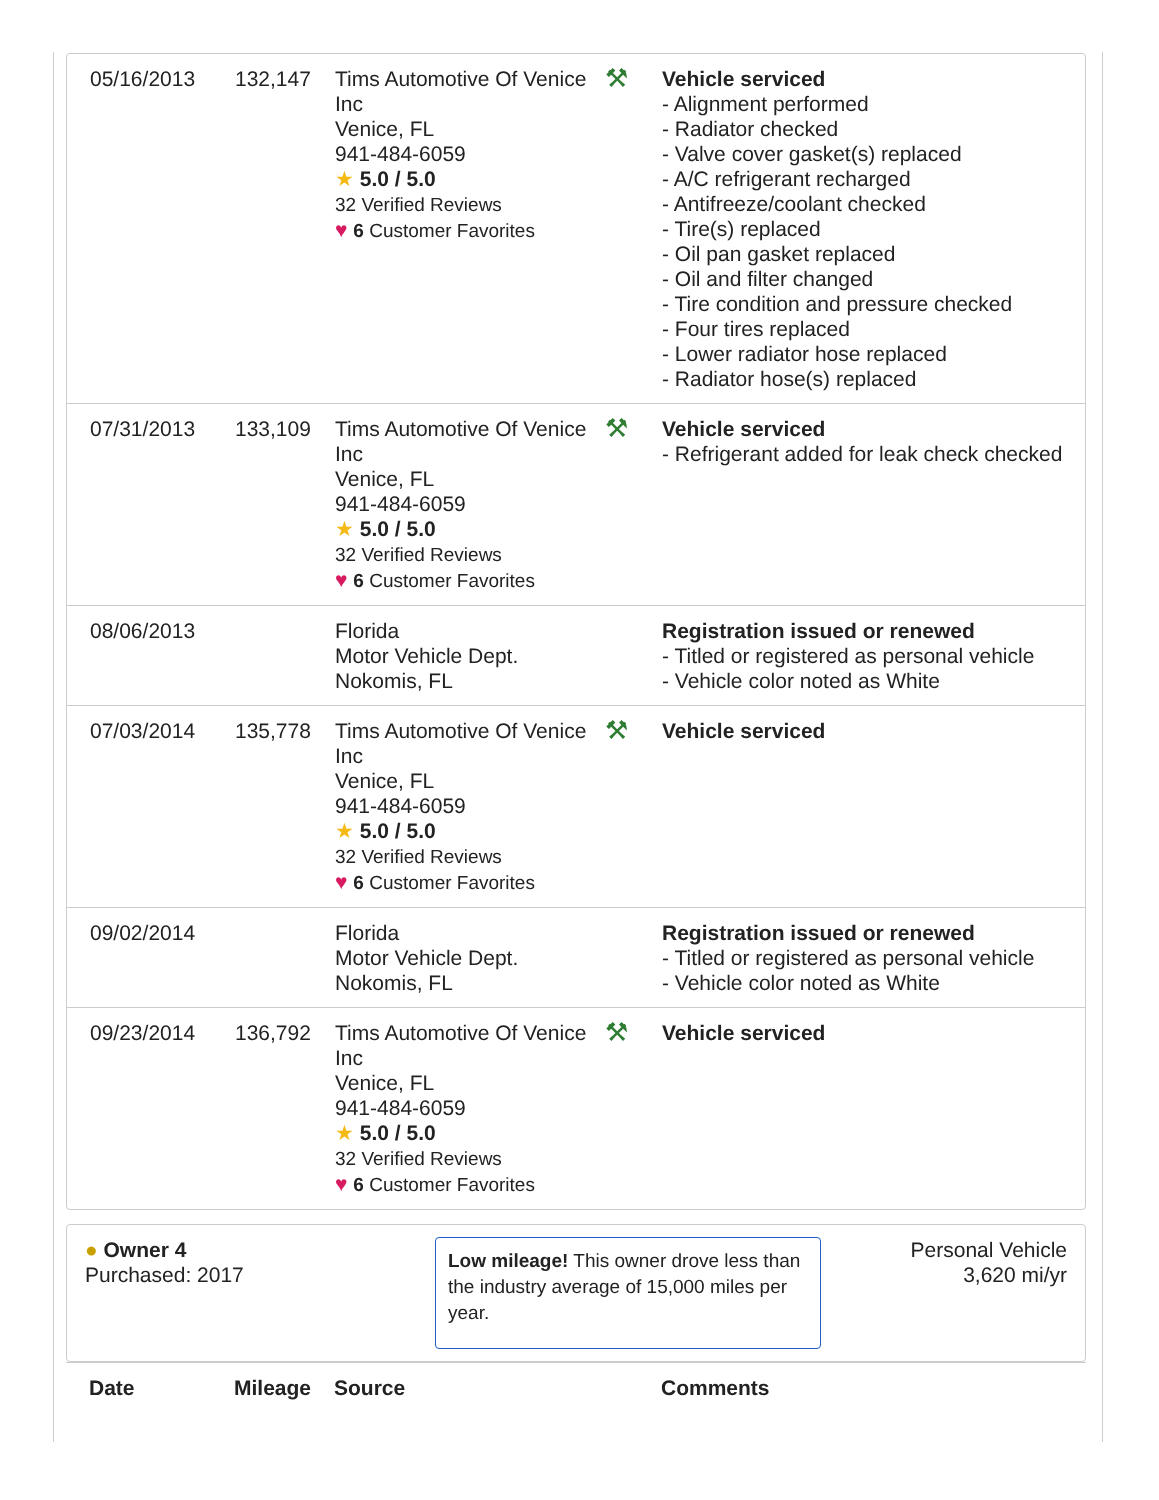| 05/16/2013 | 132,147 | Tims Automotive Of Venice Inc Venice, FL 941-484-6059 ★ 5.0 / 5.0 32 Verified Reviews ♥ 6 Customer Favorites | ⚒ | Vehicle serviced - Alignment performed - Radiator checked - Valve cover gasket(s) replaced - A/C refrigerant recharged - Antifreeze/coolant checked - Tire(s) replaced - Oil pan gasket replaced - Oil and filter changed - Tire condition and pressure checked - Four tires replaced - Lower radiator hose replaced - Radiator hose(s) replaced |
| 07/31/2013 | 133,109 | Tims Automotive Of Venice Inc Venice, FL 941-484-6059 ★ 5.0 / 5.0 32 Verified Reviews ♥ 6 Customer Favorites | ⚒ | Vehicle serviced - Refrigerant added for leak check checked |
| 08/06/2013 | | Florida Motor Vehicle Dept. Nokomis, FL | | Registration issued or renewed - Titled or registered as personal vehicle - Vehicle color noted as White |
| 07/03/2014 | 135,778 | Tims Automotive Of Venice Inc Venice, FL 941-484-6059 ★ 5.0 / 5.0 32 Verified Reviews ♥ 6 Customer Favorites | ⚒ | Vehicle serviced |
| 09/02/2014 | | Florida Motor Vehicle Dept. Nokomis, FL | | Registration issued or renewed - Titled or registered as personal vehicle - Vehicle color noted as White |
| 09/23/2014 | 136,792 | Tims Automotive Of Venice Inc Venice, FL 941-484-6059 ★ 5.0 / 5.0 32 Verified Reviews ♥ 6 Customer Favorites | ⚒ | Vehicle serviced |
● Owner 4
Purchased: 2017
Low mileage! This owner drove less than the industry average of 15,000 miles per year.
Personal Vehicle
3,620 mi/yr
| Date | Mileage | Source | | Comments |
| --- | --- | --- | --- | --- |